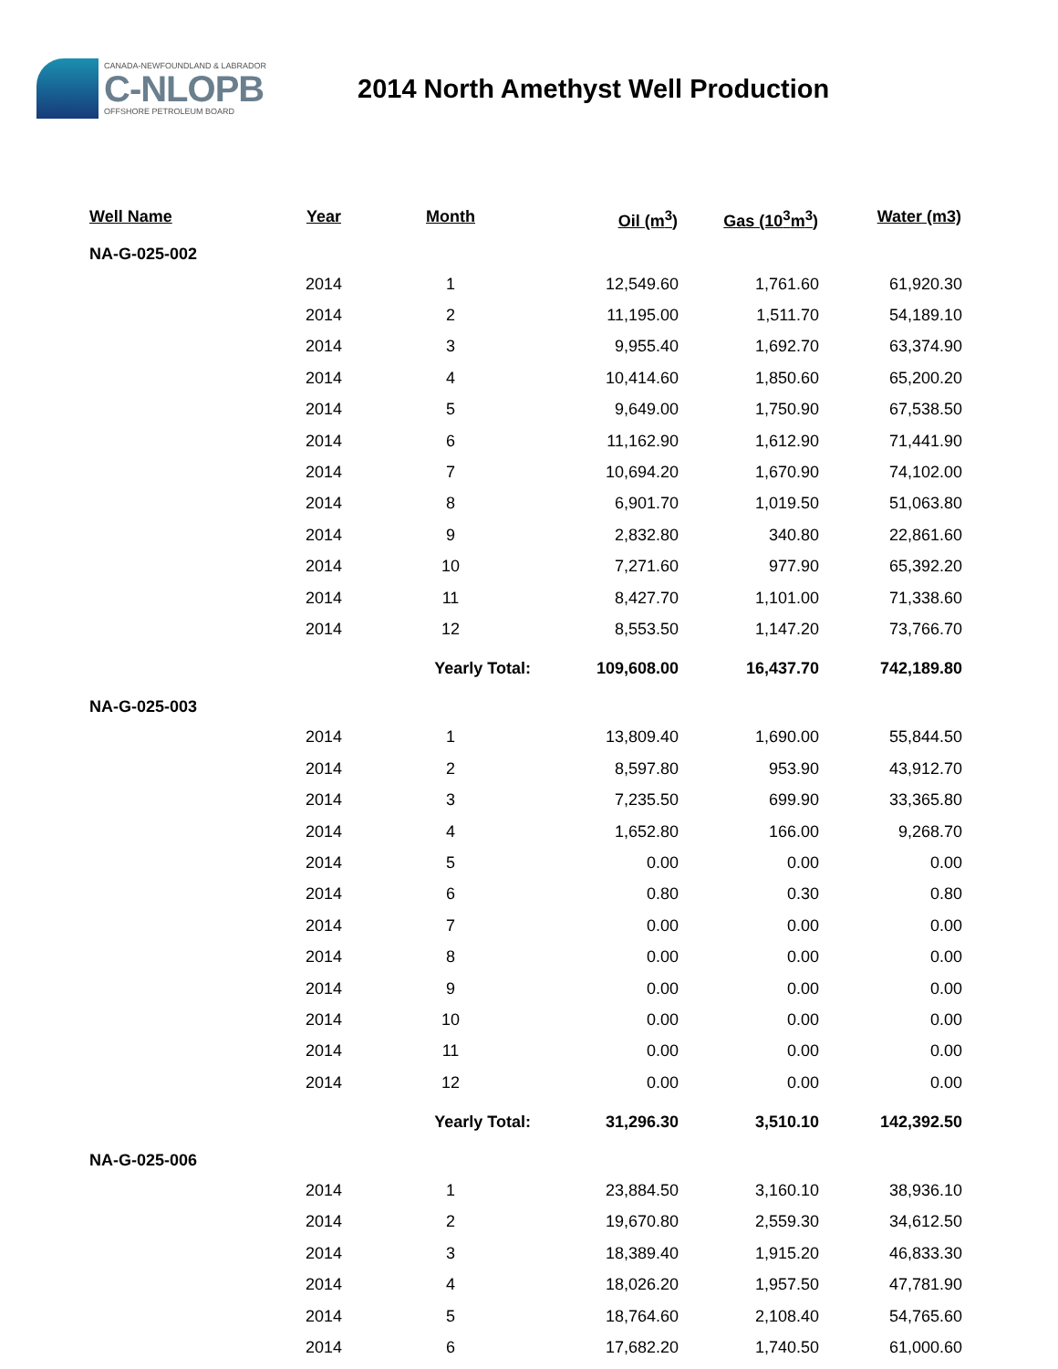CANADA-NEWFOUNDLAND & LABRADOR
C-NLOPB
OFFSHORE PETROLEUM BOARD
2014 North Amethyst Well Production
| Well Name | Year | Month | Oil (m<sup>3</sup>) | Gas (10<sup>3</sup>m<sup>3</sup>) | Water (m3) |
| --- | --- | --- | --- | --- | --- |
| NA-G-025-002 | | | | | |
| | 2014 | 1 | 12,549.60 | 1,761.60 | 61,920.30 |
| | 2014 | 2 | 11,195.00 | 1,511.70 | 54,189.10 |
| | 2014 | 3 | 9,955.40 | 1,692.70 | 63,374.90 |
| | 2014 | 4 | 10,414.60 | 1,850.60 | 65,200.20 |
| | 2014 | 5 | 9,649.00 | 1,750.90 | 67,538.50 |
| | 2014 | 6 | 11,162.90 | 1,612.90 | 71,441.90 |
| | 2014 | 7 | 10,694.20 | 1,670.90 | 74,102.00 |
| | 2014 | 8 | 6,901.70 | 1,019.50 | 51,063.80 |
| | 2014 | 9 | 2,832.80 | 340.80 | 22,861.60 |
| | 2014 | 10 | 7,271.60 | 977.90 | 65,392.20 |
| | 2014 | 11 | 8,427.70 | 1,101.00 | 71,338.60 |
| | 2014 | 12 | 8,553.50 | 1,147.20 | 73,766.70 |
| | | Yearly Total: | 109,608.00 | 16,437.70 | 742,189.80 |
| NA-G-025-003 | | | | | |
| | 2014 | 1 | 13,809.40 | 1,690.00 | 55,844.50 |
| | 2014 | 2 | 8,597.80 | 953.90 | 43,912.70 |
| | 2014 | 3 | 7,235.50 | 699.90 | 33,365.80 |
| | 2014 | 4 | 1,652.80 | 166.00 | 9,268.70 |
| | 2014 | 5 | 0.00 | 0.00 | 0.00 |
| | 2014 | 6 | 0.80 | 0.30 | 0.80 |
| | 2014 | 7 | 0.00 | 0.00 | 0.00 |
| | 2014 | 8 | 0.00 | 0.00 | 0.00 |
| | 2014 | 9 | 0.00 | 0.00 | 0.00 |
| | 2014 | 10 | 0.00 | 0.00 | 0.00 |
| | 2014 | 11 | 0.00 | 0.00 | 0.00 |
| | 2014 | 12 | 0.00 | 0.00 | 0.00 |
| | | Yearly Total: | 31,296.30 | 3,510.10 | 142,392.50 |
| NA-G-025-006 | | | | | |
| | 2014 | 1 | 23,884.50 | 3,160.10 | 38,936.10 |
| | 2014 | 2 | 19,670.80 | 2,559.30 | 34,612.50 |
| | 2014 | 3 | 18,389.40 | 1,915.20 | 46,833.30 |
| | 2014 | 4 | 18,026.20 | 1,957.50 | 47,781.90 |
| | 2014 | 5 | 18,764.60 | 2,108.40 | 54,765.60 |
| | 2014 | 6 | 17,682.20 | 1,740.50 | 61,000.60 |